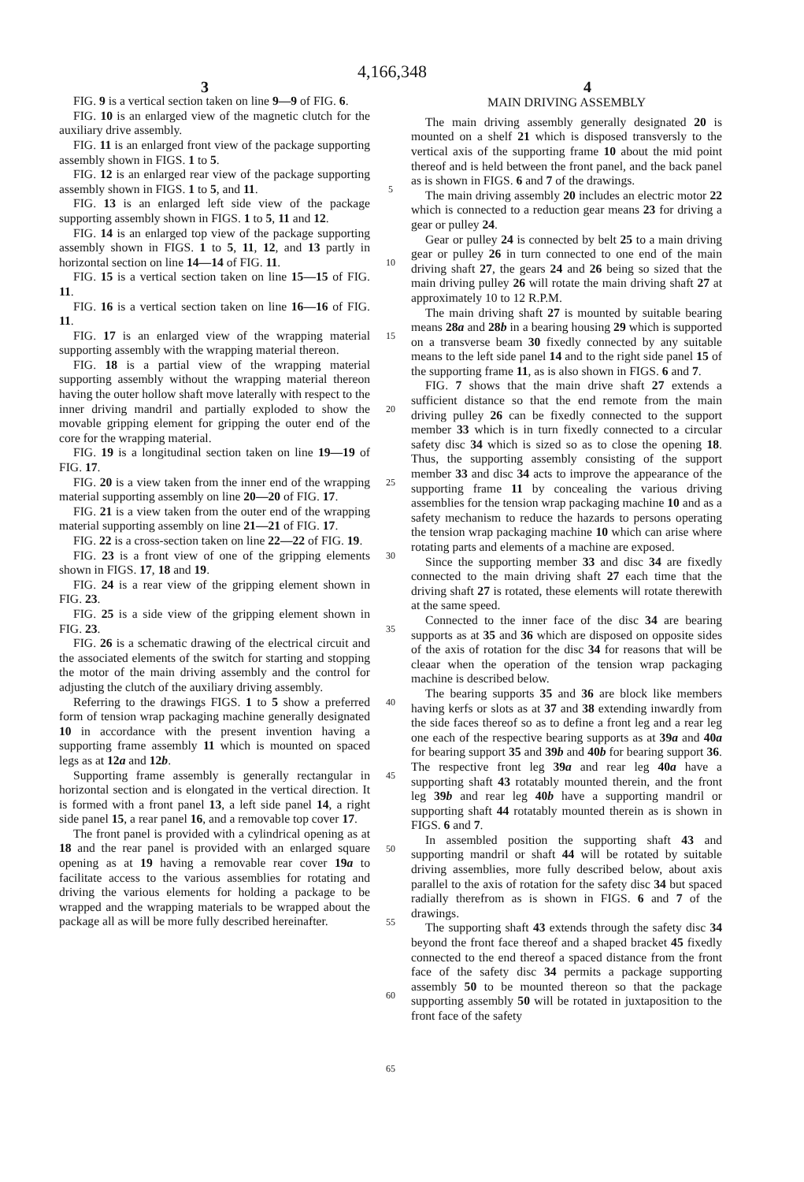4,166,348
3 4
FIG. 9 is a vertical section taken on line 9—9 of FIG. 6.
FIG. 10 is an enlarged view of the magnetic clutch for the auxiliary drive assembly.
FIG. 11 is an enlarged front view of the package supporting assembly shown in FIGS. 1 to 5.
FIG. 12 is an enlarged rear view of the package supporting assembly shown in FIGS. 1 to 5, and 11.
FIG. 13 is an enlarged left side view of the package supporting assembly shown in FIGS. 1 to 5, 11 and 12.
FIG. 14 is an enlarged top view of the package supporting assembly shown in FIGS. 1 to 5, 11, 12, and 13 partly in horizontal section on line 14—14 of FIG. 11.
FIG. 15 is a vertical section taken on line 15—15 of FIG. 11.
FIG. 16 is a vertical section taken on line 16—16 of FIG. 11.
FIG. 17 is an enlarged view of the wrapping material supporting assembly with the wrapping material thereon.
FIG. 18 is a partial view of the wrapping material supporting assembly without the wrapping material thereon having the outer hollow shaft move laterally with respect to the inner driving mandril and partially exploded to show the movable gripping element for gripping the outer end of the core for the wrapping material.
FIG. 19 is a longitudinal section taken on line 19—19 of FIG. 17.
FIG. 20 is a view taken from the inner end of the wrapping material supporting assembly on line 20—20 of FIG. 17.
FIG. 21 is a view taken from the outer end of the wrapping material supporting assembly on line 21—21 of FIG. 17.
FIG. 22 is a cross-section taken on line 22—22 of FIG. 19.
FIG. 23 is a front view of one of the gripping elements shown in FIGS. 17, 18 and 19.
FIG. 24 is a rear view of the gripping element shown in FIG. 23.
FIG. 25 is a side view of the gripping element shown in FIG. 23.
FIG. 26 is a schematic drawing of the electrical circuit and the associated elements of the switch for starting and stopping the motor of the main driving assembly and the control for adjusting the clutch of the auxiliary driving assembly.
Referring to the drawings FIGS. 1 to 5 show a preferred form of tension wrap packaging machine generally designated 10 in accordance with the present invention having a supporting frame assembly 11 which is mounted on spaced legs as at 12a and 12b.
Supporting frame assembly is generally rectangular in horizontal section and is elongated in the vertical direction. It is formed with a front panel 13, a left side panel 14, a right side panel 15, a rear panel 16, and a removable top cover 17.
The front panel is provided with a cylindrical opening as at 18 and the rear panel is provided with an enlarged square opening as at 19 having a removable rear cover 19a to facilitate access to the various assemblies for rotating and driving the various elements for holding a package to be wrapped and the wrapping materials to be wrapped about the package all as will be more fully described hereinafter.
5
10
15
20
25
30
35
40
45
50
55
60
65
MAIN DRIVING ASSEMBLY
The main driving assembly generally designated 20 is mounted on a shelf 21 which is disposed transversly to the vertical axis of the supporting frame 10 about the mid point thereof and is held between the front panel, and the back panel as is shown in FIGS. 6 and 7 of the drawings.
The main driving assembly 20 includes an electric motor 22 which is connected to a reduction gear means 23 for driving a gear or pulley 24.
Gear or pulley 24 is connected by belt 25 to a main driving gear or pulley 26 in turn connected to one end of the main driving shaft 27, the gears 24 and 26 being so sized that the main driving pulley 26 will rotate the main driving shaft 27 at approximately 10 to 12 R.P.M.
The main driving shaft 27 is mounted by suitable bearing means 28a and 28b in a bearing housing 29 which is supported on a transverse beam 30 fixedly connected by any suitable means to the left side panel 14 and to the right side panel 15 of the supporting frame 11, as is also shown in FIGS. 6 and 7.
FIG. 7 shows that the main drive shaft 27 extends a sufficient distance so that the end remote from the main driving pulley 26 can be fixedly connected to the support member 33 which is in turn fixedly connected to a circular safety disc 34 which is sized so as to close the opening 18. Thus, the supporting assembly consisting of the support member 33 and disc 34 acts to improve the appearance of the supporting frame 11 by concealing the various driving assemblies for the tension wrap packaging machine 10 and as a safety mechanism to reduce the hazards to persons operating the tension wrap packaging machine 10 which can arise where rotating parts and elements of a machine are exposed.
Since the supporting member 33 and disc 34 are fixedly connected to the main driving shaft 27 each time that the driving shaft 27 is rotated, these elements will rotate therewith at the same speed.
Connected to the inner face of the disc 34 are bearing supports as at 35 and 36 which are disposed on opposite sides of the axis of rotation for the disc 34 for reasons that will be cleaar when the operation of the tension wrap packaging machine is described below.
The bearing supports 35 and 36 are block like members having kerfs or slots as at 37 and 38 extending inwardly from the side faces thereof so as to define a front leg and a rear leg one each of the respective bearing supports as at 39a and 40a for bearing support 35 and 39b and 40b for bearing support 36. The respective front leg 39a and rear leg 40a have a supporting shaft 43 rotatably mounted therein, and the front leg 39b and rear leg 40b have a supporting mandril or supporting shaft 44 rotatably mounted therein as is shown in FIGS. 6 and 7.
In assembled position the supporting shaft 43 and supporting mandril or shaft 44 will be rotated by suitable driving assemblies, more fully described below, about axis parallel to the axis of rotation for the safety disc 34 but spaced radially therefrom as is shown in FIGS. 6 and 7 of the drawings.
The supporting shaft 43 extends through the safety disc 34 beyond the front face thereof and a shaped bracket 45 fixedly connected to the end thereof a spaced distance from the front face of the safety disc 34 permits a package supporting assembly 50 to be mounted thereon so that the package supporting assembly 50 will be rotated in juxtaposition to the front face of the safety